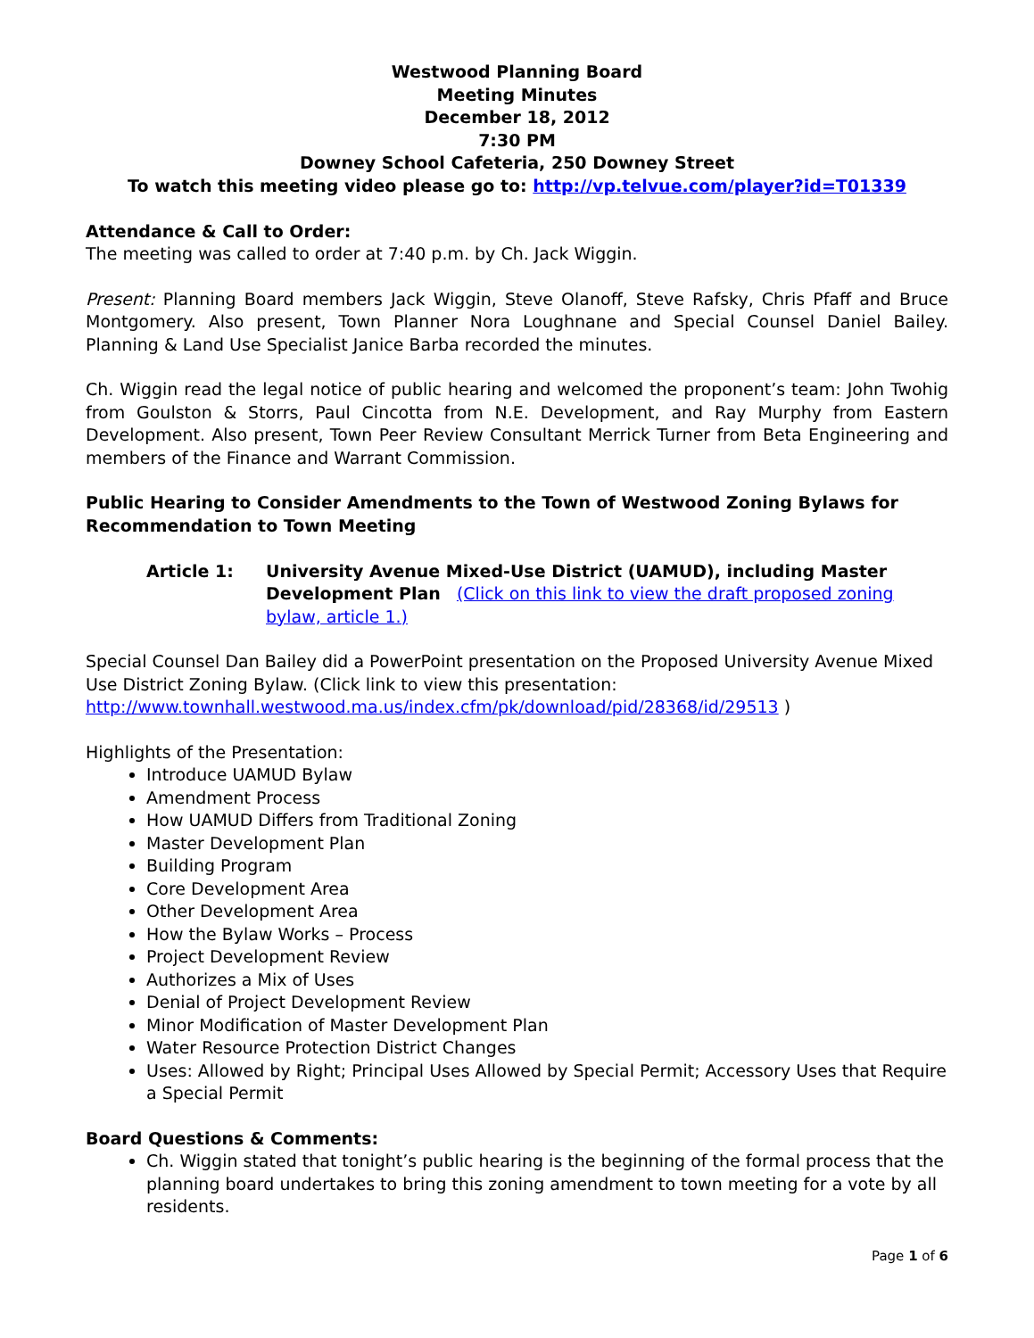Westwood Planning Board
Meeting Minutes
December 18, 2012
7:30 PM
Downey School Cafeteria, 250 Downey Street
To watch this meeting video please go to: http://vp.telvue.com/player?id=T01339
Attendance & Call to Order:
The meeting was called to order at 7:40 p.m. by Ch. Jack Wiggin.
Present: Planning Board members Jack Wiggin, Steve Olanoff, Steve Rafsky, Chris Pfaff and Bruce Montgomery. Also present, Town Planner Nora Loughnane and Special Counsel Daniel Bailey. Planning & Land Use Specialist Janice Barba recorded the minutes.
Ch. Wiggin read the legal notice of public hearing and welcomed the proponent’s team: John Twohig from Goulston & Storrs, Paul Cincotta from N.E. Development, and Ray Murphy from Eastern Development. Also present, Town Peer Review Consultant Merrick Turner from Beta Engineering and members of the Finance and Warrant Commission.
Public Hearing to Consider Amendments to the Town of Westwood Zoning Bylaws for Recommendation to Town Meeting
Article 1: University Avenue Mixed-Use District (UAMUD), including Master Development Plan (Click on this link to view the draft proposed zoning bylaw, article 1.)
Special Counsel Dan Bailey did a PowerPoint presentation on the Proposed University Avenue Mixed Use District Zoning Bylaw. (Click link to view this presentation: http://www.townhall.westwood.ma.us/index.cfm/pk/download/pid/28368/id/29513 )
Highlights of the Presentation:
Introduce UAMUD Bylaw
Amendment Process
How UAMUD Differs from Traditional Zoning
Master Development Plan
Building Program
Core Development Area
Other Development Area
How the Bylaw Works – Process
Project Development Review
Authorizes a Mix of Uses
Denial of Project Development Review
Minor Modification of Master Development Plan
Water Resource Protection District Changes
Uses: Allowed by Right; Principal Uses Allowed by Special Permit; Accessory Uses that Require a Special Permit
Board Questions & Comments:
Ch. Wiggin stated that tonight’s public hearing is the beginning of the formal process that the planning board undertakes to bring this zoning amendment to town meeting for a vote by all residents.
Page 1 of 6